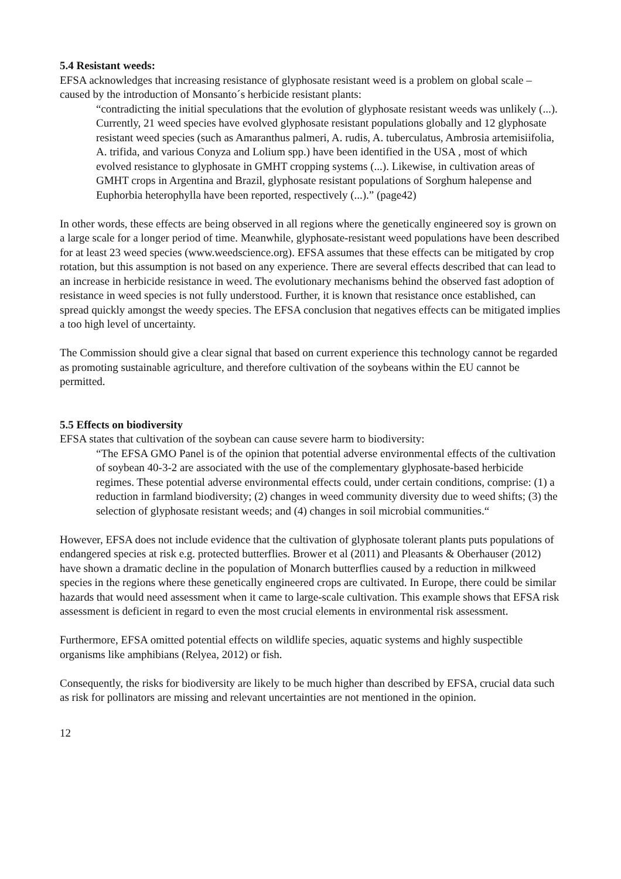5.4 Resistant weeds:
EFSA acknowledges that increasing resistance of glyphosate resistant weed is a problem on global scale – caused by the introduction of Monsanto´s herbicide resistant plants:
“contradicting the initial speculations that the evolution of glyphosate resistant weeds was unlikely (...). Currently, 21 weed species have evolved glyphosate resistant populations globally and 12 glyphosate resistant weed species (such as Amaranthus palmeri, A. rudis, A. tuberculatus, Ambrosia artemisiifolia, A. trifida, and various Conyza and Lolium spp.) have been identified in the USA , most of which evolved resistance to glyphosate in GMHT cropping systems (...). Likewise, in cultivation areas of GMHT crops in Argentina and Brazil, glyphosate resistant populations of Sorghum halepense and Euphorbia heterophylla have been reported, respectively (...).” (page42)
In other words, these effects are being observed in all regions where the genetically engineered soy is grown on a large scale for a longer period of time. Meanwhile, glyphosate-resistant weed populations have been described for at least 23 weed species (www.weedscience.org). EFSA assumes that these effects can be mitigated by crop rotation, but this assumption is not based on any experience. There are several effects described that can lead to an increase in herbicide resistance in weed. The evolutionary mechanisms behind the observed fast adoption of resistance in weed species is not fully understood. Further, it is known that resistance once established, can spread quickly amongst the weedy species. The EFSA conclusion that negatives effects can be mitigated implies a too high level of uncertainty.
The Commission should give a clear signal that based on current experience this technology cannot be regarded as promoting sustainable agriculture, and therefore cultivation of the soybeans within the EU cannot be permitted.
5.5 Effects on biodiversity
EFSA states that cultivation of the soybean can cause severe harm to biodiversity:
“The EFSA GMO Panel is of the opinion that potential adverse environmental effects of the cultivation of soybean 40-3-2 are associated with the use of the complementary glyphosate-based herbicide regimes. These potential adverse environmental effects could, under certain conditions, comprise: (1) a reduction in farmland biodiversity; (2) changes in weed community diversity due to weed shifts; (3) the selection of glyphosate resistant weeds; and (4) changes in soil microbial communities.“
However, EFSA does not include evidence that the cultivation of glyphosate tolerant plants puts populations of endangered species at risk e.g. protected butterflies. Brower et al (2011) and Pleasants & Oberhauser (2012) have shown a dramatic decline in the population of Monarch butterflies caused by a reduction in milkweed species in the regions where these genetically engineered crops are cultivated. In Europe, there could be similar hazards that would need assessment when it came to large-scale cultivation. This example shows that EFSA risk assessment is deficient in regard to even the most crucial elements in environmental risk assessment.
Furthermore, EFSA omitted potential effects on wildlife species, aquatic systems and highly suspectible organisms like amphibians (Relyea, 2012) or fish.
Consequently, the risks for biodiversity are likely to be much higher than described by EFSA, crucial data such as risk for pollinators are missing and relevant uncertainties are not mentioned in the opinion.
12